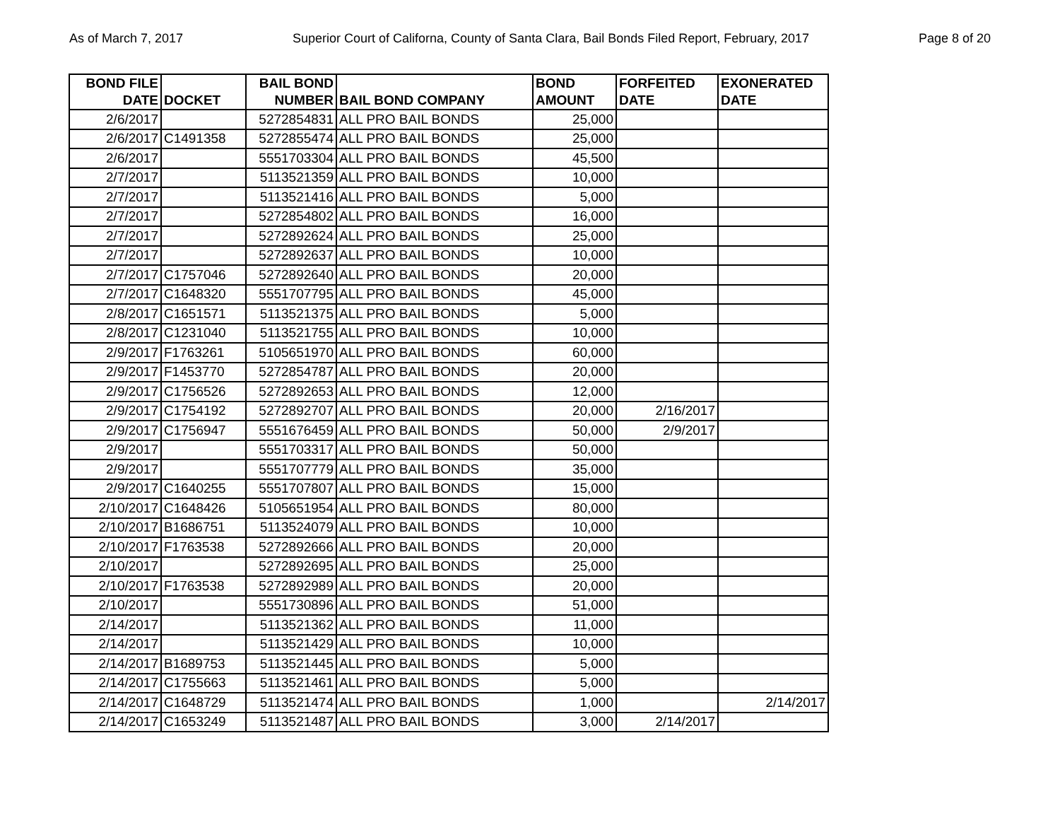As of March 7, 2017 Superior Court of Californa, County of Santa Clara, Bail Bonds Filed Report, February, 2017 Page 8 of 20
| BOND FILE DATE | DOCKET | BAIL BOND NUMBER | BAIL BOND COMPANY | BOND AMOUNT | FORFEITED DATE | EXONERATED DATE |
| --- | --- | --- | --- | --- | --- | --- |
| 2/6/2017 | | 5272854831 | ALL PRO BAIL BONDS | 25,000 | | |
| 2/6/2017 | C1491358 | 5272855474 | ALL PRO BAIL BONDS | 25,000 | | |
| 2/6/2017 | | 5551703304 | ALL PRO BAIL BONDS | 45,500 | | |
| 2/7/2017 | | 5113521359 | ALL PRO BAIL BONDS | 10,000 | | |
| 2/7/2017 | | 5113521416 | ALL PRO BAIL BONDS | 5,000 | | |
| 2/7/2017 | | 5272854802 | ALL PRO BAIL BONDS | 16,000 | | |
| 2/7/2017 | | 5272892624 | ALL PRO BAIL BONDS | 25,000 | | |
| 2/7/2017 | | 5272892637 | ALL PRO BAIL BONDS | 10,000 | | |
| 2/7/2017 | C1757046 | 5272892640 | ALL PRO BAIL BONDS | 20,000 | | |
| 2/7/2017 | C1648320 | 5551707795 | ALL PRO BAIL BONDS | 45,000 | | |
| 2/8/2017 | C1651571 | 5113521375 | ALL PRO BAIL BONDS | 5,000 | | |
| 2/8/2017 | C1231040 | 5113521755 | ALL PRO BAIL BONDS | 10,000 | | |
| 2/9/2017 | F1763261 | 5105651970 | ALL PRO BAIL BONDS | 60,000 | | |
| 2/9/2017 | F1453770 | 5272854787 | ALL PRO BAIL BONDS | 20,000 | | |
| 2/9/2017 | C1756526 | 5272892653 | ALL PRO BAIL BONDS | 12,000 | | |
| 2/9/2017 | C1754192 | 5272892707 | ALL PRO BAIL BONDS | 20,000 | 2/16/2017 | |
| 2/9/2017 | C1756947 | 5551676459 | ALL PRO BAIL BONDS | 50,000 | 2/9/2017 | |
| 2/9/2017 | | 5551703317 | ALL PRO BAIL BONDS | 50,000 | | |
| 2/9/2017 | | 5551707779 | ALL PRO BAIL BONDS | 35,000 | | |
| 2/9/2017 | C1640255 | 5551707807 | ALL PRO BAIL BONDS | 15,000 | | |
| 2/10/2017 | C1648426 | 5105651954 | ALL PRO BAIL BONDS | 80,000 | | |
| 2/10/2017 | B1686751 | 5113524079 | ALL PRO BAIL BONDS | 10,000 | | |
| 2/10/2017 | F1763538 | 5272892666 | ALL PRO BAIL BONDS | 20,000 | | |
| 2/10/2017 | | 5272892695 | ALL PRO BAIL BONDS | 25,000 | | |
| 2/10/2017 | F1763538 | 5272892989 | ALL PRO BAIL BONDS | 20,000 | | |
| 2/10/2017 | | 5551730896 | ALL PRO BAIL BONDS | 51,000 | | |
| 2/14/2017 | | 5113521362 | ALL PRO BAIL BONDS | 11,000 | | |
| 2/14/2017 | | 5113521429 | ALL PRO BAIL BONDS | 10,000 | | |
| 2/14/2017 | B1689753 | 5113521445 | ALL PRO BAIL BONDS | 5,000 | | |
| 2/14/2017 | C1755663 | 5113521461 | ALL PRO BAIL BONDS | 5,000 | | |
| 2/14/2017 | C1648729 | 5113521474 | ALL PRO BAIL BONDS | 1,000 | | 2/14/2017 |
| 2/14/2017 | C1653249 | 5113521487 | ALL PRO BAIL BONDS | 3,000 | 2/14/2017 | |